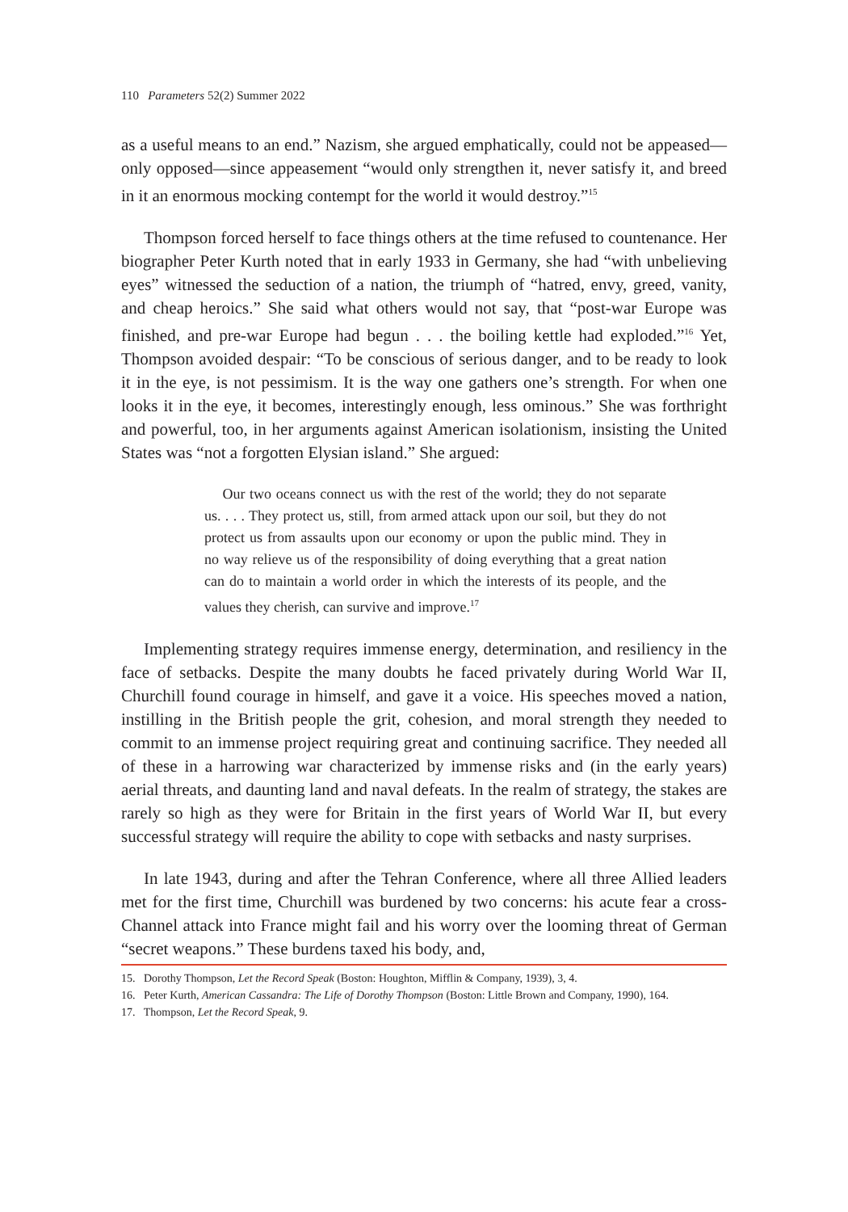110 Parameters 52(2) Summer 2022
as a useful means to an end.” Nazism, she argued emphatically, could not be appeased—only opposed—since appeasement “would only strengthen it, never satisfy it, and breed in it an enormous mocking contempt for the world it would destroy.”<sup>15</sup>
Thompson forced herself to face things others at the time refused to countenance. Her biographer Peter Kurth noted that in early 1933 in Germany, she had “with unbelieving eyes” witnessed the seduction of a nation, the triumph of “hatred, envy, greed, vanity, and cheap heroics.” She said what others would not say, that “post-war Europe was finished, and pre-war Europe had begun . . . the boiling kettle had exploded.”<sup>16</sup> Yet, Thompson avoided despair: “To be conscious of serious danger, and to be ready to look it in the eye, is not pessimism. It is the way one gathers one’s strength. For when one looks it in the eye, it becomes, interestingly enough, less ominous.” She was forthright and powerful, too, in her arguments against American isolationism, insisting the United States was “not a forgotten Elysian island.” She argued:
Our two oceans connect us with the rest of the world; they do not separate us. . . . They protect us, still, from armed attack upon our soil, but they do not protect us from assaults upon our economy or upon the public mind. They in no way relieve us of the responsibility of doing everything that a great nation can do to maintain a world order in which the interests of its people, and the values they cherish, can survive and improve.<sup>17</sup>
Implementing strategy requires immense energy, determination, and resiliency in the face of setbacks. Despite the many doubts he faced privately during World War II, Churchill found courage in himself, and gave it a voice. His speeches moved a nation, instilling in the British people the grit, cohesion, and moral strength they needed to commit to an immense project requiring great and continuing sacrifice. They needed all of these in a harrowing war characterized by immense risks and (in the early years) aerial threats, and daunting land and naval defeats. In the realm of strategy, the stakes are rarely so high as they were for Britain in the first years of World War II, but every successful strategy will require the ability to cope with setbacks and nasty surprises.
In late 1943, during and after the Tehran Conference, where all three Allied leaders met for the first time, Churchill was burdened by two concerns: his acute fear a cross-Channel attack into France might fail and his worry over the looming threat of German “secret weapons.” These burdens taxed his body, and,
15. Dorothy Thompson, Let the Record Speak (Boston: Houghton, Mifflin & Company, 1939), 3, 4.
16. Peter Kurth, American Cassandra: The Life of Dorothy Thompson (Boston: Little Brown and Company, 1990), 164.
17. Thompson, Let the Record Speak, 9.